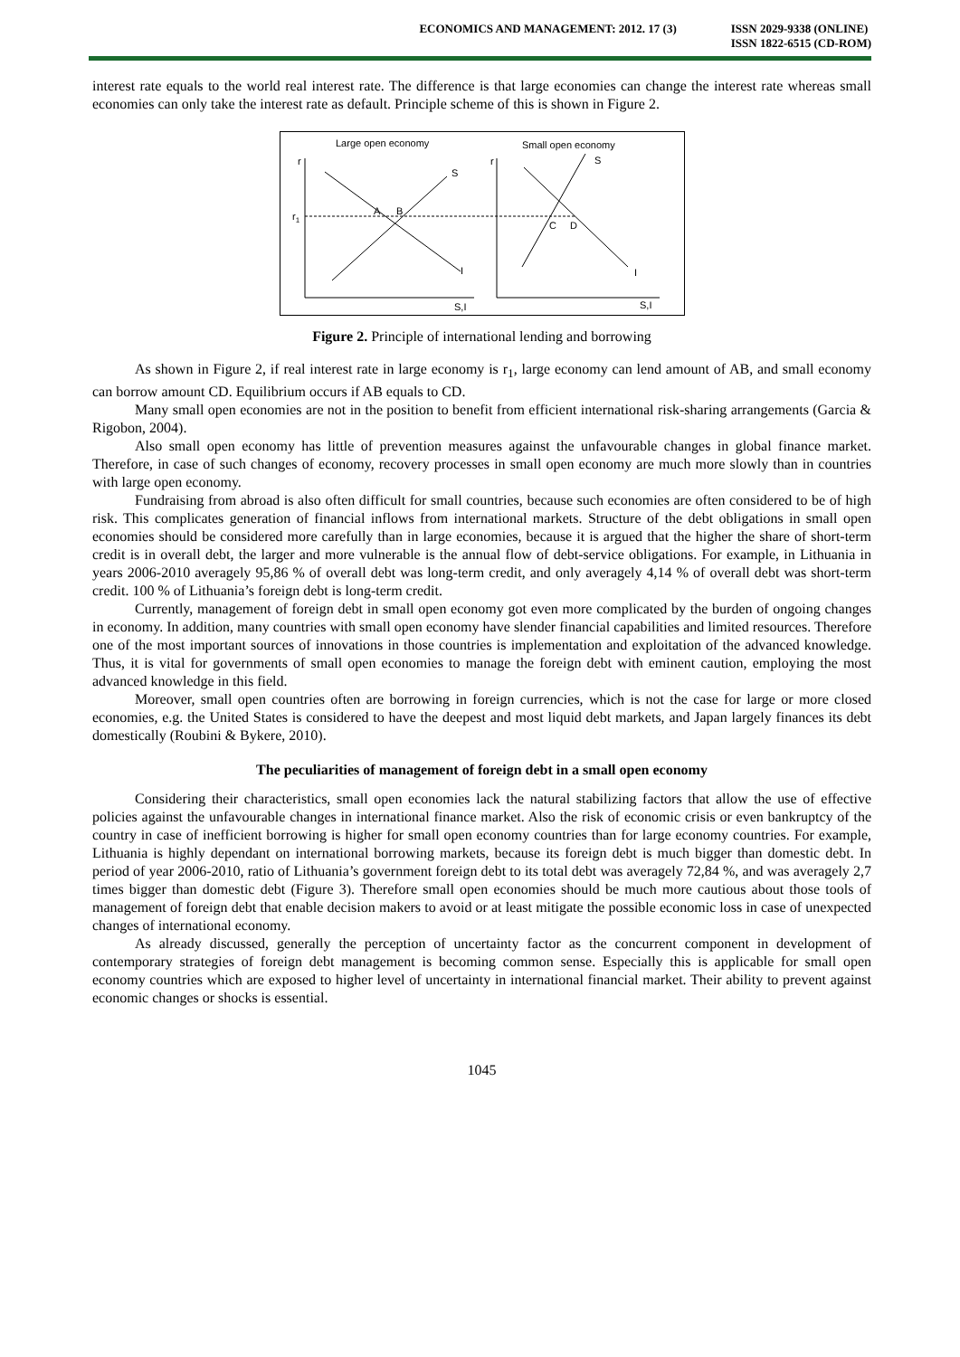ECONOMICS AND MANAGEMENT: 2012. 17 (3)
ISSN 2029-9338 (ONLINE)
ISSN 1822-6515 (CD-ROM)
interest rate equals to the world real interest rate. The difference is that large economies can change the interest rate whereas small economies can only take the interest rate as default. Principle scheme of this is shown in Figure 2.
Large open economy
Small open economy
r
r
r1
S
I
S
I
A
B
C
D
S,I
S,I
Figure 2. Principle of international lending and borrowing
As shown in Figure 2, if real interest rate in large economy is r<sub>1</sub>, large economy can lend amount of AB, and small economy can borrow amount CD. Equilibrium occurs if AB equals to CD.
Many small open economies are not in the position to benefit from efficient international risk-sharing arrangements (Garcia & Rigobon, 2004).
Also small open economy has little of prevention measures against the unfavourable changes in global finance market. Therefore, in case of such changes of economy, recovery processes in small open economy are much more slowly than in countries with large open economy.
Fundraising from abroad is also often difficult for small countries, because such economies are often considered to be of high risk. This complicates generation of financial inflows from international markets. Structure of the debt obligations in small open economies should be considered more carefully than in large economies, because it is argued that the higher the share of short-term credit is in overall debt, the larger and more vulnerable is the annual flow of debt-service obligations. For example, in Lithuania in years 2006-2010 averagely 95,86 % of overall debt was long-term credit, and only averagely 4,14 % of overall debt was short-term credit. 100 % of Lithuania’s foreign debt is long-term credit.
Currently, management of foreign debt in small open economy got even more complicated by the burden of ongoing changes in economy. In addition, many countries with small open economy have slender financial capabilities and limited resources. Therefore one of the most important sources of innovations in those countries is implementation and exploitation of the advanced knowledge. Thus, it is vital for governments of small open economies to manage the foreign debt with eminent caution, employing the most advanced knowledge in this field.
Moreover, small open countries often are borrowing in foreign currencies, which is not the case for large or more closed economies, e.g. the United States is considered to have the deepest and most liquid debt markets, and Japan largely finances its debt domestically (Roubini & Bykere, 2010).
The peculiarities of management of foreign debt in a small open economy
Considering their characteristics, small open economies lack the natural stabilizing factors that allow the use of effective policies against the unfavourable changes in international finance market. Also the risk of economic crisis or even bankruptcy of the country in case of inefficient borrowing is higher for small open economy countries than for large economy countries. For example, Lithuania is highly dependant on international borrowing markets, because its foreign debt is much bigger than domestic debt. In period of year 2006-2010, ratio of Lithuania’s government foreign debt to its total debt was averagely 72,84 %, and was averagely 2,7 times bigger than domestic debt (Figure 3). Therefore small open economies should be much more cautious about those tools of management of foreign debt that enable decision makers to avoid or at least mitigate the possible economic loss in case of unexpected changes of international economy.
As already discussed, generally the perception of uncertainty factor as the concurrent component in development of contemporary strategies of foreign debt management is becoming common sense. Especially this is applicable for small open economy countries which are exposed to higher level of uncertainty in international financial market. Their ability to prevent against economic changes or shocks is essential.
1045